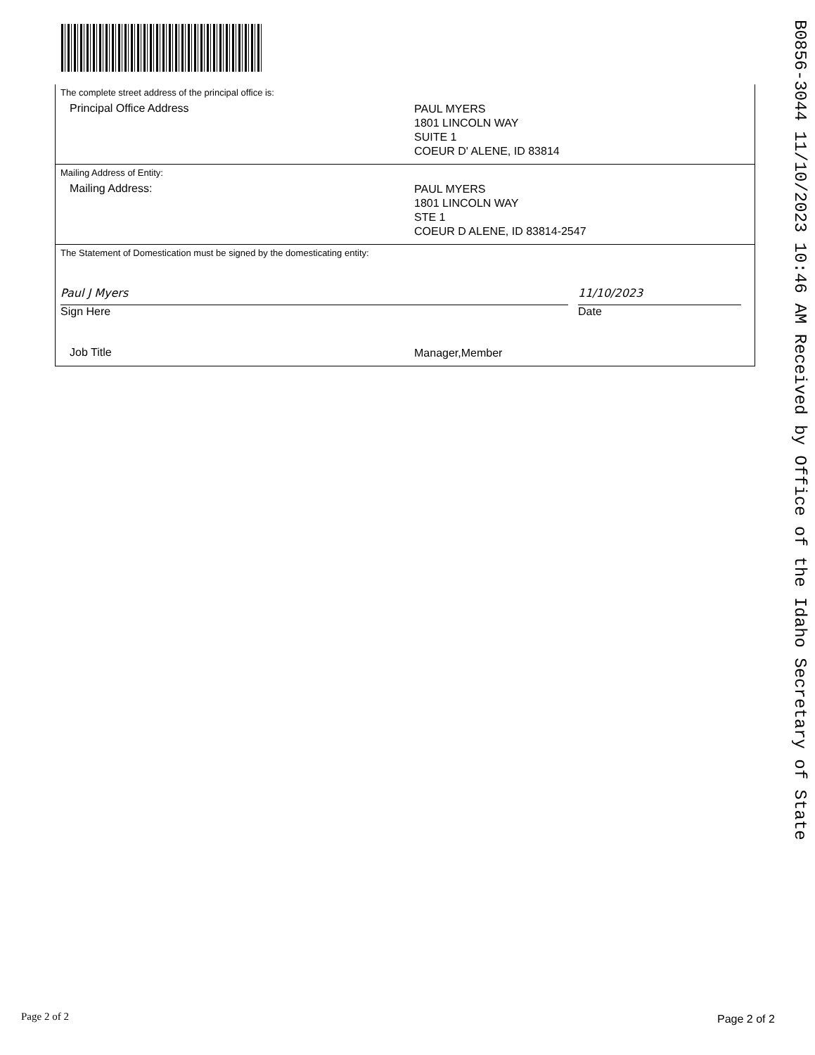The complete street address of the principal office is:
Principal Office Address
PAUL MYERS
1801 LINCOLN WAY
SUITE 1
COEUR D' ALENE, ID 83814
Mailing Address of Entity:
Mailing Address:
PAUL MYERS
1801 LINCOLN WAY
STE 1
COEUR D ALENE, ID 83814-2547
The Statement of Domestication must be signed by the domesticating entity:
Paul J Myers
Sign Here
11/10/2023
Date
Job Title
Manager,Member
B0856-3044 11/10/2023 10:46 AM Received by Office of the Idaho Secretary of State
Page 2 of 2 Page 2 of 2